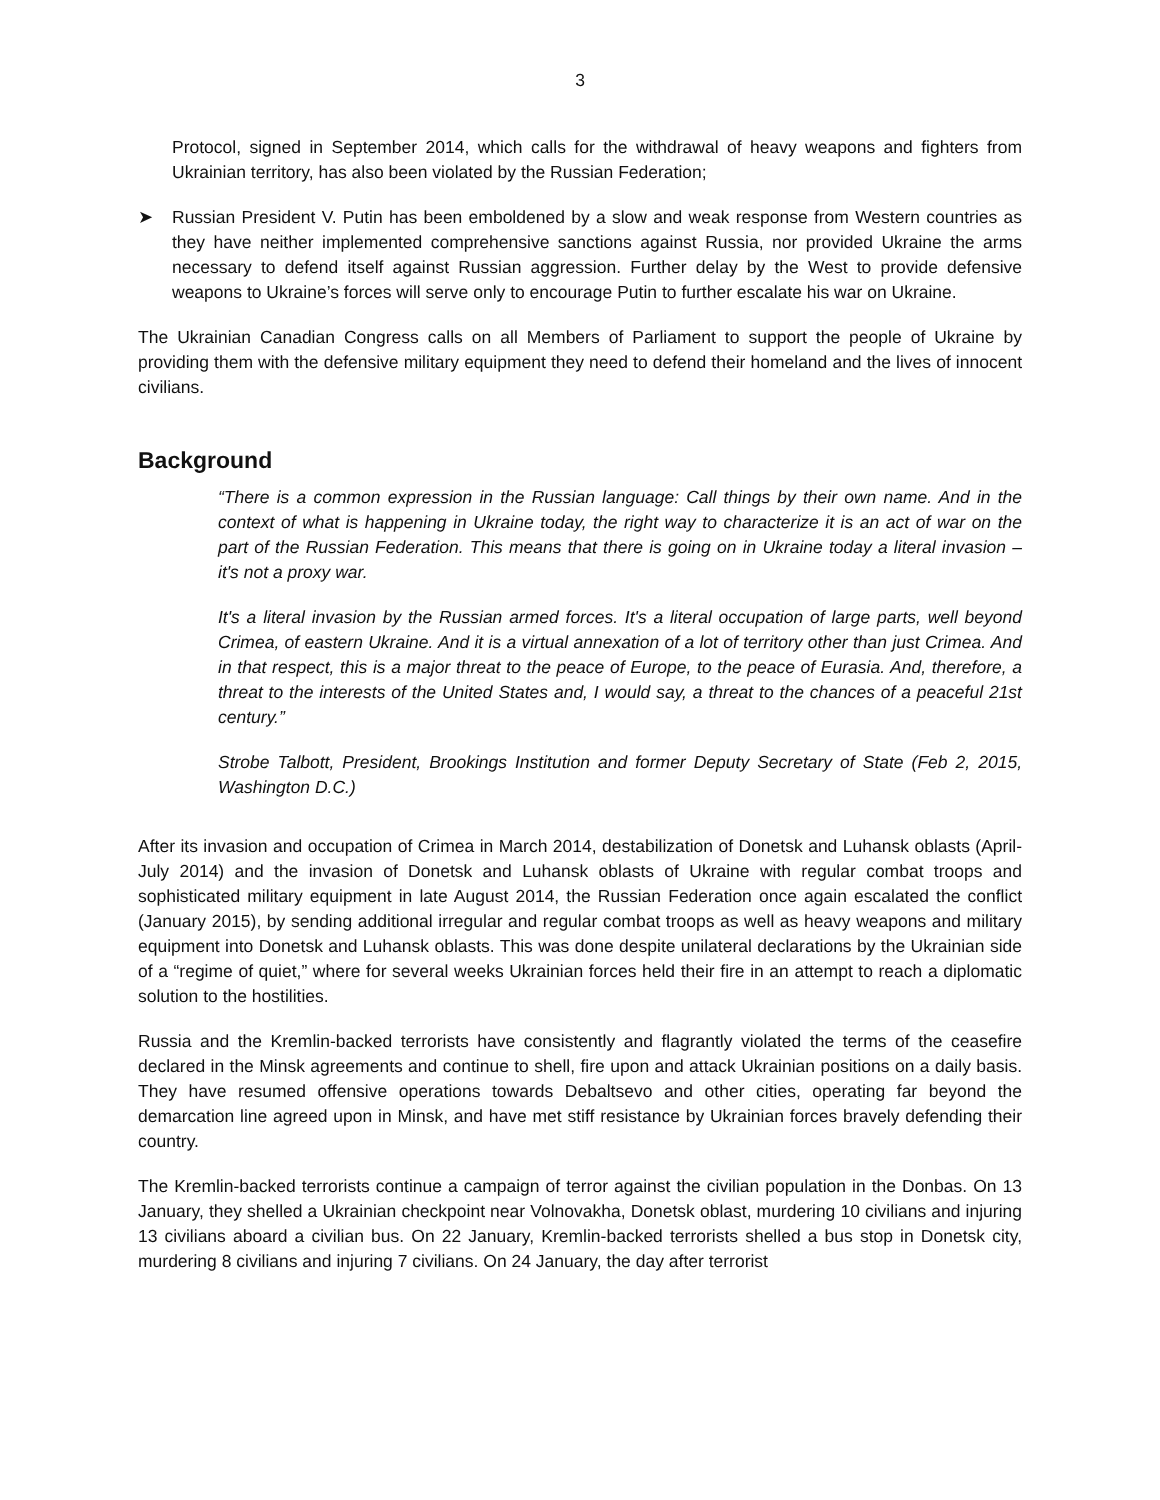3
Protocol, signed in September 2014, which calls for the withdrawal of heavy weapons and fighters from Ukrainian territory, has also been violated by the Russian Federation;
➤ Russian President V. Putin has been emboldened by a slow and weak response from Western countries as they have neither implemented comprehensive sanctions against Russia, nor provided Ukraine the arms necessary to defend itself against Russian aggression. Further delay by the West to provide defensive weapons to Ukraine’s forces will serve only to encourage Putin to further escalate his war on Ukraine.
The Ukrainian Canadian Congress calls on all Members of Parliament to support the people of Ukraine by providing them with the defensive military equipment they need to defend their homeland and the lives of innocent civilians.
Background
“There is a common expression in the Russian language: Call things by their own name. And in the context of what is happening in Ukraine today, the right way to characterize it is an act of war on the part of the Russian Federation. This means that there is going on in Ukraine today a literal invasion – it's not a proxy war.
It's a literal invasion by the Russian armed forces. It's a literal occupation of large parts, well beyond Crimea, of eastern Ukraine. And it is a virtual annexation of a lot of territory other than just Crimea. And in that respect, this is a major threat to the peace of Europe, to the peace of Eurasia. And, therefore, a threat to the interests of the United States and, I would say, a threat to the chances of a peaceful 21st century.”
Strobe Talbott, President, Brookings Institution and former Deputy Secretary of State (Feb 2, 2015, Washington D.C.)
After its invasion and occupation of Crimea in March 2014, destabilization of Donetsk and Luhansk oblasts (April-July 2014) and the invasion of Donetsk and Luhansk oblasts of Ukraine with regular combat troops and sophisticated military equipment in late August 2014, the Russian Federation once again escalated the conflict (January 2015), by sending additional irregular and regular combat troops as well as heavy weapons and military equipment into Donetsk and Luhansk oblasts. This was done despite unilateral declarations by the Ukrainian side of a “regime of quiet,” where for several weeks Ukrainian forces held their fire in an attempt to reach a diplomatic solution to the hostilities.
Russia and the Kremlin-backed terrorists have consistently and flagrantly violated the terms of the ceasefire declared in the Minsk agreements and continue to shell, fire upon and attack Ukrainian positions on a daily basis. They have resumed offensive operations towards Debaltsevo and other cities, operating far beyond the demarcation line agreed upon in Minsk, and have met stiff resistance by Ukrainian forces bravely defending their country.
The Kremlin-backed terrorists continue a campaign of terror against the civilian population in the Donbas. On 13 January, they shelled a Ukrainian checkpoint near Volnovakha, Donetsk oblast, murdering 10 civilians and injuring 13 civilians aboard a civilian bus. On 22 January, Kremlin-backed terrorists shelled a bus stop in Donetsk city, murdering 8 civilians and injuring 7 civilians. On 24 January, the day after terrorist